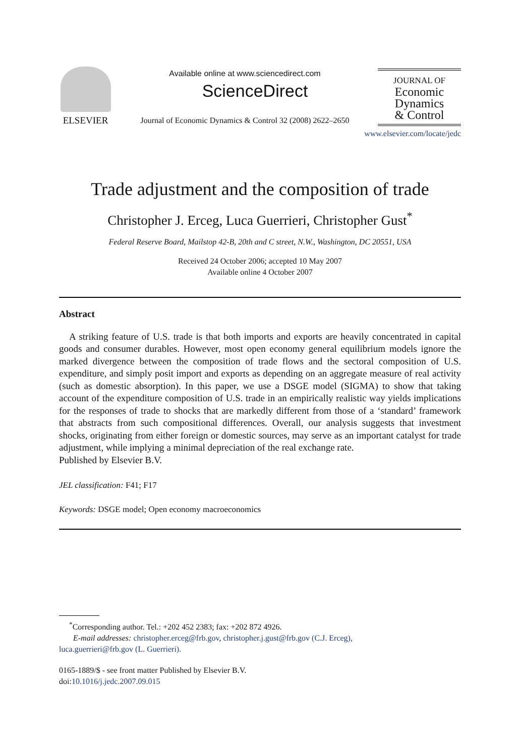ELSEVIER
Available online at www.sciencedirect.com
ScienceDirect
Journal of Economic Dynamics & Control 32 (2008) 2622–2650
JOURNAL OF
Economic
Dynamics
& Control
www.elsevier.com/locate/jedc
Trade adjustment and the composition of trade
Christopher J. Erceg, Luca Guerrieri, Christopher Gust<sup>*</sup>
Federal Reserve Board, Mailstop 42-B, 20th and C street, N.W., Washington, DC 20551, USA
Received 24 October 2006; accepted 10 May 2007
Available online 4 October 2007
Abstract
A striking feature of U.S. trade is that both imports and exports are heavily concentrated in capital goods and consumer durables. However, most open economy general equilibrium models ignore the marked divergence between the composition of trade flows and the sectoral composition of U.S. expenditure, and simply posit import and exports as depending on an aggregate measure of real activity (such as domestic absorption). In this paper, we use a DSGE model (SIGMA) to show that taking account of the expenditure composition of U.S. trade in an empirically realistic way yields implications for the responses of trade to shocks that are markedly different from those of a ‘standard’ framework that abstracts from such compositional differences. Overall, our analysis suggests that investment shocks, originating from either foreign or domestic sources, may serve as an important catalyst for trade adjustment, while implying a minimal depreciation of the real exchange rate.
Published by Elsevier B.V.
JEL classification: F41; F17
Keywords: DSGE model; Open economy macroeconomics
<sup>*</sup> Corresponding author. Tel.: +202 452 2383; fax: +202 872 4926.
E-mail addresses: christopher.erceg@frb.gov, christopher.j.gust@frb.gov (C.J. Erceg),
luca.guerrieri@frb.gov (L. Guerrieri).
0165-1889/$ - see front matter Published by Elsevier B.V.
doi:10.1016/j.jedc.2007.09.015